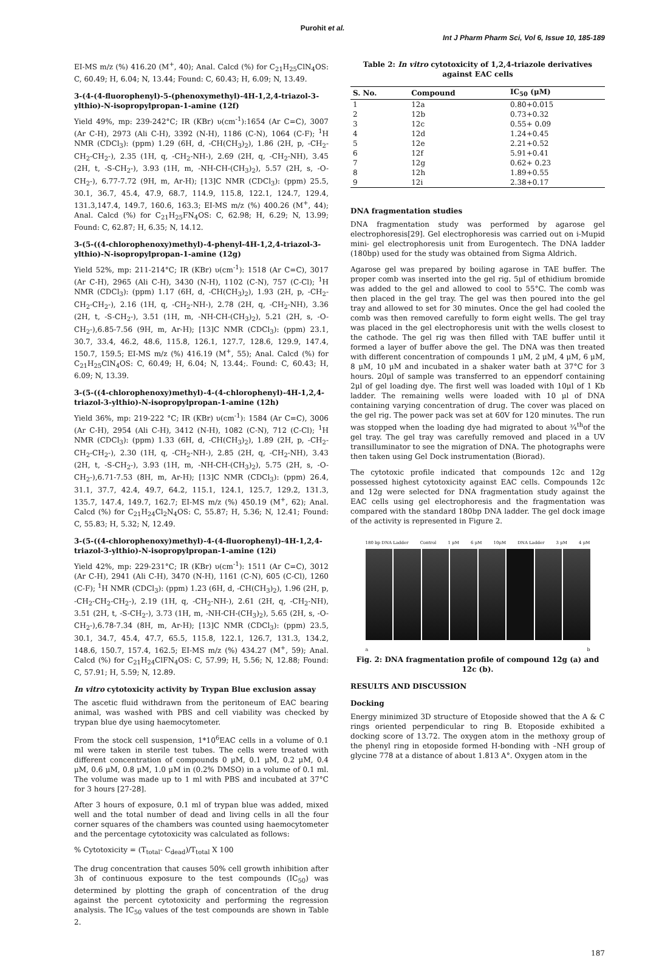Purohit et al.
Int J Pharm Pharm Sci, Vol 6, Issue 10, 185-189
EI-MS m/z (%) 416.20 (M<sup>+</sup>, 40); Anal. Calcd (%) for C<sub>21</sub>H<sub>25</sub>ClN<sub>4</sub>OS: C, 60.49; H, 6.04; N, 13.44; Found: C, 60.43; H, 6.09; N, 13.49.
3-(4-(4-fluorophenyl)-5-(phenoxymethyl)-4H-1,2,4-triazol-3-ylthio)-N-isopropylpropan-1-amine (12f)
Yield 49%, mp: 239-242°C; IR (KBr) υ(cm<sup>-1</sup>):1654 (Ar C=C), 3007 (Ar C-H), 2973 (Ali C-H), 3392 (N-H), 1186 (C-N), 1064 (C-F); <sup>1</sup>H NMR (CDCl<sub>3</sub>): (ppm) 1.29 (6H, d, -CH(CH<sub>3</sub>)<sub>2</sub>), 1.86 (2H, p, -CH<sub>2</sub>-CH<sub>2</sub>-CH<sub>2</sub>-), 2.35 (1H, q, -CH<sub>2</sub>-NH-), 2.69 (2H, q, -CH<sub>2</sub>-NH), 3.45 (2H, t, -S-CH<sub>2</sub>-), 3.93 (1H, m, -NH-CH-(CH<sub>3</sub>)<sub>2</sub>), 5.57 (2H, s, -O-CH<sub>2</sub>-), 6.77-7.72 (9H, m, Ar-H); [13]C NMR (CDCl<sub>3</sub>): (ppm) 25.5, 30.1, 36.7, 45.4, 47.9, 68.7, 114.9, 115.8, 122.1, 124.7, 129.4, 131.3,147.4, 149.7, 160.6, 163.3; EI-MS m/z (%) 400.26 (M<sup>+</sup>, 44); Anal. Calcd (%) for C<sub>21</sub>H<sub>25</sub>FN<sub>4</sub>OS: C, 62.98; H, 6.29; N, 13.99; Found: C, 62.87; H, 6.35; N, 14.12.
3-(5-((4-chlorophenoxy)methyl)-4-phenyl-4H-1,2,4-triazol-3-ylthio)-N-isopropylpropan-1-amine (12g)
Yield 52%, mp: 211-214°C; IR (KBr) υ(cm<sup>-1</sup>): 1518 (Ar C=C), 3017 (Ar C-H), 2965 (Ali C-H), 3430 (N-H), 1102 (C-N), 757 (C-Cl); <sup>1</sup>H NMR (CDCl<sub>3</sub>): (ppm) 1.17 (6H, d, -CH(CH<sub>3</sub>)<sub>2</sub>), 1.93 (2H, p, -CH<sub>2</sub>-CH<sub>2</sub>-CH<sub>2</sub>-), 2.16 (1H, q, -CH<sub>2</sub>-NH-), 2.78 (2H, q, -CH<sub>2</sub>-NH), 3.36 (2H, t, -S-CH<sub>2</sub>-), 3.51 (1H, m, -NH-CH-(CH<sub>3</sub>)<sub>2</sub>), 5.21 (2H, s, -O-CH<sub>2</sub>-),6.85-7.56 (9H, m, Ar-H); [13]C NMR (CDCl<sub>3</sub>): (ppm) 23.1, 30.7, 33.4, 46.2, 48.6, 115.8, 126.1, 127.7, 128.6, 129.9, 147.4, 150.7, 159.5; EI-MS m/z (%) 416.19 (M<sup>+</sup>, 55); Anal. Calcd (%) for C<sub>21</sub>H<sub>25</sub>ClN<sub>4</sub>OS: C, 60.49; H, 6.04; N, 13.44;. Found: C, 60.43; H, 6.09; N, 13.39.
3-(5-((4-chlorophenoxy)methyl)-4-(4-chlorophenyl)-4H-1,2,4-triazol-3-ylthio)-N-isopropylpropan-1-amine (12h)
Yield 36%, mp: 219-222 °C; IR (KBr) υ(cm<sup>-1</sup>): 1584 (Ar C=C), 3006 (Ar C-H), 2954 (Ali C-H), 3412 (N-H), 1082 (C-N), 712 (C-Cl); <sup>1</sup>H NMR (CDCl<sub>3</sub>): (ppm) 1.33 (6H, d, -CH(CH<sub>3</sub>)<sub>2</sub>), 1.89 (2H, p, -CH<sub>2</sub>-CH<sub>2</sub>-CH<sub>2</sub>-), 2.30 (1H, q, -CH<sub>2</sub>-NH-), 2.85 (2H, q, -CH<sub>2</sub>-NH), 3.43 (2H, t, -S-CH<sub>2</sub>-), 3.93 (1H, m, -NH-CH-(CH<sub>3</sub>)<sub>2</sub>), 5.75 (2H, s, -O-CH<sub>2</sub>-),6.71-7.53 (8H, m, Ar-H); [13]C NMR (CDCl<sub>3</sub>): (ppm) 26.4, 31.1, 37.7, 42.4, 49.7, 64.2, 115.1, 124.1, 125.7, 129.2, 131.3, 135.7, 147.4, 149.7, 162.7; EI-MS m/z (%) 450.19 (M<sup>+</sup>, 62); Anal. Calcd (%) for C<sub>21</sub>H<sub>24</sub>Cl<sub>2</sub>N<sub>4</sub>OS: C, 55.87; H, 5.36; N, 12.41; Found: C, 55.83; H, 5.32; N, 12.49.
3-(5-((4-chlorophenoxy)methyl)-4-(4-fluorophenyl)-4H-1,2,4-triazol-3-ylthio)-N-isopropylpropan-1-amine (12i)
Yield 42%, mp: 229-231°C; IR (KBr) υ(cm<sup>-1</sup>): 1511 (Ar C=C), 3012 (Ar C-H), 2941 (Ali C-H), 3470 (N-H), 1161 (C-N), 605 (C-Cl), 1260 (C-F); <sup>1</sup>H NMR (CDCl<sub>3</sub>): (ppm) 1.23 (6H, d, -CH(CH<sub>3</sub>)<sub>2</sub>), 1.96 (2H, p, -CH<sub>2</sub>-CH<sub>2</sub>-CH<sub>2</sub>-), 2.19 (1H, q, -CH<sub>2</sub>-NH-), 2.61 (2H, q, -CH<sub>2</sub>-NH), 3.51 (2H, t, -S-CH<sub>2</sub>-), 3.73 (1H, m, -NH-CH-(CH<sub>3</sub>)<sub>2</sub>), 5.65 (2H, s, -O-CH<sub>2</sub>-),6.78-7.34 (8H, m, Ar-H); [13]C NMR (CDCl<sub>3</sub>): (ppm) 23.5, 30.1, 34.7, 45.4, 47.7, 65.5, 115.8, 122.1, 126.7, 131.3, 134.2, 148.6, 150.7, 157.4, 162.5; EI-MS m/z (%) 434.27 (M<sup>+</sup>, 59); Anal. Calcd (%) for C<sub>21</sub>H<sub>24</sub>ClFN<sub>4</sub>OS: C, 57.99; H, 5.56; N, 12.88; Found: C, 57.91; H, 5.59; N, 12.89.
In vitro cytotoxicity activity by Trypan Blue exclusion assay
The ascetic fluid withdrawn from the peritoneum of EAC bearing animal, was washed with PBS and cell viability was checked by trypan blue dye using haemocytometer.
From the stock cell suspension, 1*10<sup>6</sup>EAC cells in a volume of 0.1 ml were taken in sterile test tubes. The cells were treated with different concentration of compounds 0 μM, 0.1 μM, 0.2 μM, 0.4 μM, 0.6 μM, 0.8 μM, 1.0 μM in (0.2% DMSO) in a volume of 0.1 ml. The volume was made up to 1 ml with PBS and incubated at 37°C for 3 hours [27-28].
After 3 hours of exposure, 0.1 ml of trypan blue was added, mixed well and the total number of dead and living cells in all the four corner squares of the chambers was counted using haemocytometer and the percentage cytotoxicity was calculated as follows:
% Cytotoxicity = (T<sub>total</sub>- C<sub>dead</sub>)/T<sub>total</sub> X 100
The drug concentration that causes 50% cell growth inhibition after 3h of continuous exposure to the test compounds (IC<sub>50</sub>) was determined by plotting the graph of concentration of the drug against the percent cytotoxicity and performing the regression analysis. The IC<sub>50</sub> values of the test compounds are shown in Table 2.
Table 2: In vitro cytotoxicity of 1,2,4-triazole derivatives against EAC cells
| S. No. | Compound | IC<sub>50</sub> (μM) |
| --- | --- | --- |
| 1 | 12a | 0.80+0.015 |
| 2 | 12b | 0.73+0.32 |
| 3 | 12c | 0.55+ 0.09 |
| 4 | 12d | 1.24+0.45 |
| 5 | 12e | 2.21+0.52 |
| 6 | 12f | 5.91+0.41 |
| 7 | 12g | 0.62+ 0.23 |
| 8 | 12h | 1.89+0.55 |
| 9 | 12i | 2.38+0.17 |
DNA fragmentation studies
DNA fragmentation study was performed by agarose gel electrophoresis[29]. Gel electrophoresis was carried out on i-Mupid mini- gel electrophoresis unit from Eurogentech. The DNA ladder (180bp) used for the study was obtained from Sigma Aldrich.
Agarose gel was prepared by boiling agarose in TAE buffer. The proper comb was inserted into the gel rig. 5μl of ethidium bromide was added to the gel and allowed to cool to 55°C. The comb was then placed in the gel tray. The gel was then poured into the gel tray and allowed to set for 30 minutes. Once the gel had cooled the comb was then removed carefully to form eight wells. The gel tray was placed in the gel electrophoresis unit with the wells closest to the cathode. The gel rig was then filled with TAE buffer until it formed a layer of buffer above the gel. The DNA was then treated with different concentration of compounds 1 μM, 2 μM, 4 μM, 6 μM, 8 μM, 10 μM and incubated in a shaker water bath at 37°C for 3 hours. 20μl of sample was transferred to an eppendorf containing 2μl of gel loading dye. The first well was loaded with 10μl of 1 Kb ladder. The remaining wells were loaded with 10 μl of DNA containing varying concentration of drug. The cover was placed on the gel rig. The power pack was set at 60V for 120 minutes. The run was stopped when the loading dye had migrated to about ¾<sup>th</sup>of the gel tray. The gel tray was carefully removed and placed in a UV transilluminator to see the migration of DNA. The photographs were then taken using Gel Dock instrumentation (Biorad).
The cytotoxic profile indicated that compounds 12c and 12g possessed highest cytotoxicity against EAC cells. Compounds 12c and 12g were selected for DNA fragmentation study against the EAC cells using gel electrophoresis and the fragmentation was compared with the standard 180bp DNA ladder. The gel dock image of the activity is represented in Figure 2.
180 bp DNA Ladder Control 1 μM 6 μM 10μM DNA Ladder 3 μM 4 μM
a b
Fig. 2: DNA fragmentation profile of compound 12g (a) and 12c (b).
RESULTS AND DISCUSSION
Docking
Energy minimized 3D structure of Etoposide showed that the A & C rings oriented perpendicular to ring B. Etoposide exhibited a docking score of 13.72. The oxygen atom in the methoxy group of the phenyl ring in etoposide formed H-bonding with –NH group of glycine 778 at a distance of about 1.813 A°. Oxygen atom in the
187